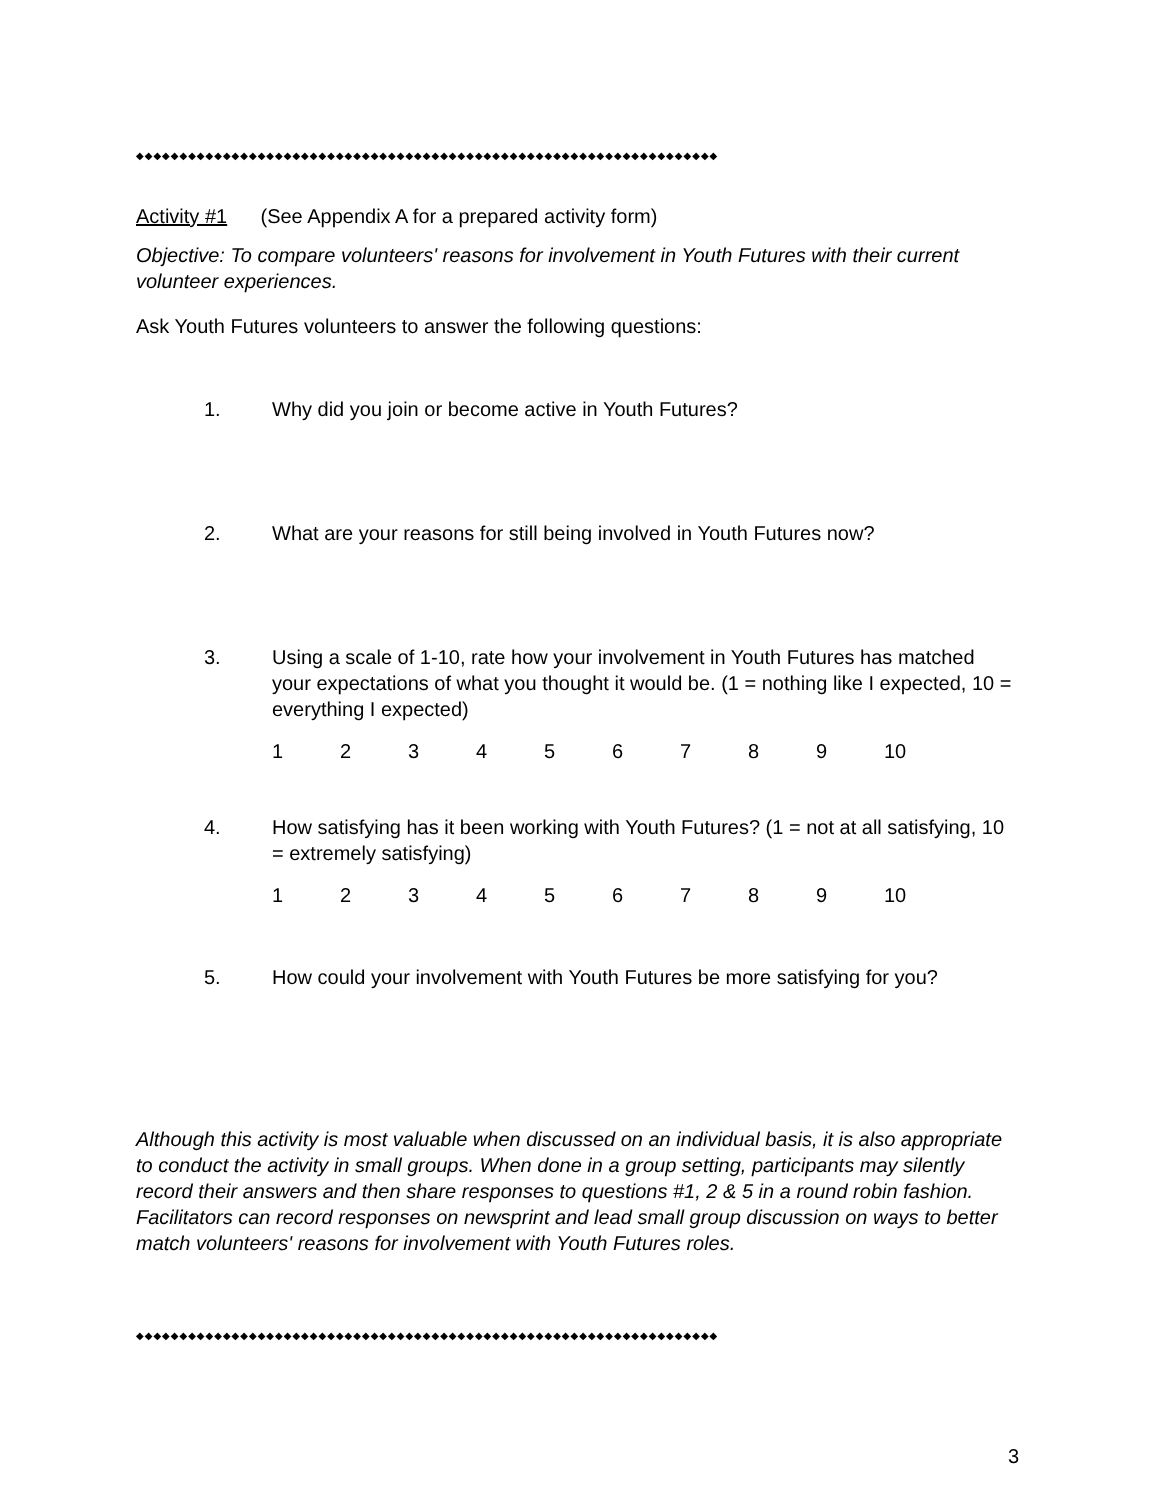◆◆◆◆◆◆◆◆◆◆◆◆◆◆◆◆◆◆◆◆◆◆◆◆◆◆◆◆◆◆◆◆◆◆◆◆◆◆◆◆◆◆◆◆◆◆◆◆◆◆◆◆◆◆◆◆◆◆◆◆◆◆◆◆◆◆◆
Activity #1 (See Appendix A for a prepared activity form)
Objective: To compare volunteers' reasons for involvement in Youth Futures with their current volunteer experiences.
Ask Youth Futures volunteers to answer the following questions:
1. Why did you join or become active in Youth Futures?
2. What are your reasons for still being involved in Youth Futures now?
3. Using a scale of 1-10, rate how your involvement in Youth Futures has matched your expectations of what you thought it would be. (1 = nothing like I expected, 10 = everything I expected)
123456789 10
4. How satisfying has it been working with Youth Futures? (1 = not at all satisfying, 10 = extremely satisfying)
123456789 10
5. How could your involvement with Youth Futures be more satisfying for you?
Although this activity is most valuable when discussed on an individual basis, it is also appropriate to conduct the activity in small groups. When done in a group setting, participants may silently record their answers and then share responses to questions #1, 2 & 5 in a round robin fashion. Facilitators can record responses on newsprint and lead small group discussion on ways to better match volunteers' reasons for involvement with Youth Futures roles.
◆◆◆◆◆◆◆◆◆◆◆◆◆◆◆◆◆◆◆◆◆◆◆◆◆◆◆◆◆◆◆◆◆◆◆◆◆◆◆◆◆◆◆◆◆◆◆◆◆◆◆◆◆◆◆◆◆◆◆◆◆◆◆◆◆◆◆
3